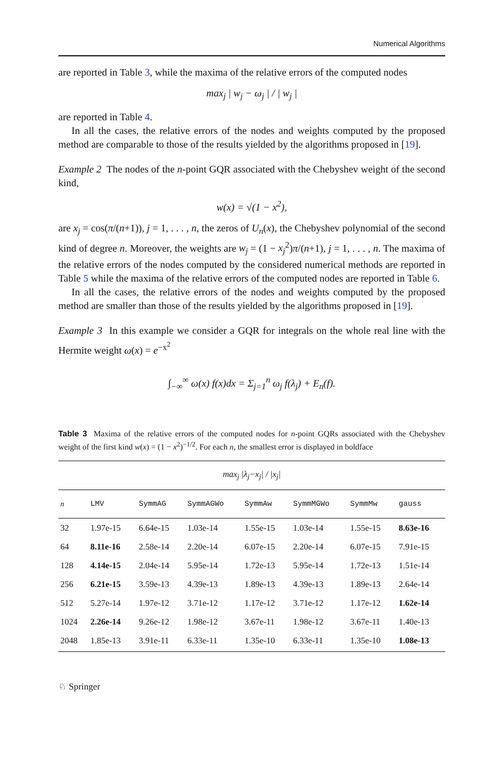Numerical Algorithms
are reported in Table 3, while the maxima of the relative errors of the computed nodes
max<sub>j</sub> | w<sub>j</sub> − ω<sub>j</sub> | / | w<sub>j</sub> |
are reported in Table 4.
In all the cases, the relative errors of the nodes and weights computed by the proposed method are comparable to those of the results yielded by the algorithms proposed in [19].
Example 2 The nodes of the n-point GQR associated with the Chebyshev weight of the second kind,
w(x) = √(1 − x<sup>2</sup>),
are x<sub>j</sub> = cos(π/(n+1)), j = 1, . . . , n, the zeros of U<sub>n</sub>(x), the Chebyshev polynomial of the second kind of degree n. Moreover, the weights are w<sub>j</sub> = (1 − x<sub>j</sub><sup>2</sup>)π/(n+1), j = 1, . . . , n. The maxima of the relative errors of the nodes computed by the considered numerical methods are reported in Table 5 while the maxima of the relative errors of the computed nodes are reported in Table 6.
In all the cases, the relative errors of the nodes and weights computed by the proposed method are smaller than those of the results yielded by the algorithms proposed in [19].
Example 3 In this example we consider a GQR for integrals on the whole real line with the Hermite weight ω(x) = e<sup>−x<sup>2</sup></sup>
∫<sub>−∞</sub><sup>∞</sup> ω(x) f(x)dx = Σ<sub>j=1</sub><sup>n</sup> ω<sub>j</sub> f(λ<sub>j</sub>) + E<sub>n</sub>(f).
Table 3 Maxima of the relative errors of the computed nodes for n-point GQRs associated with the Chebyshev weight of the first kind w(x) = (1 − x<sup>2</sup>)<sup>−1/2</sup>. For each n, the smallest error is displayed in boldface
| max<sub>j</sub> /λ<sub>j</sub>−x<sub>j</sub>/ / /x<sub>j</sub>/ | | | | | | | |
| n | LMV | SymmAG | SymmAGWo | SymmAw | SymmMGWo | SymmMw | gauss |
| 32 | 1.97e-15 | 6.64e-15 | 1.03e-14 | 1.55e-15 | 1.03e-14 | 1.55e-15 | 8.63e-16 |
| 64 | 8.11e-16 | 2.58e-14 | 2.20e-14 | 6.07e-15 | 2.20e-14 | 6.07e-15 | 7.91e-15 |
| 128 | 4.14e-15 | 2.04e-14 | 5.95e-14 | 1.72e-13 | 5.95e-14 | 1.72e-13 | 1.51e-14 |
| 256 | 6.21e-15 | 3.59e-13 | 4.39e-13 | 1.89e-13 | 4.39e-13 | 1.89e-13 | 2.64e-14 |
| 512 | 5.27e-14 | 1.97e-12 | 3.71e-12 | 1.17e-12 | 3.71e-12 | 1.17e-12 | 1.62e-14 |
| 1024 | 2.26e-14 | 9.26e-12 | 1.98e-12 | 3.67e-11 | 1.98e-12 | 3.67e-11 | 1.40e-13 |
| 2048 | 1.85e-13 | 3.91e-11 | 6.33e-11 | 1.35e-10 | 6.33e-11 | 1.35e-10 | 1.08e-13 |
♘ Springer